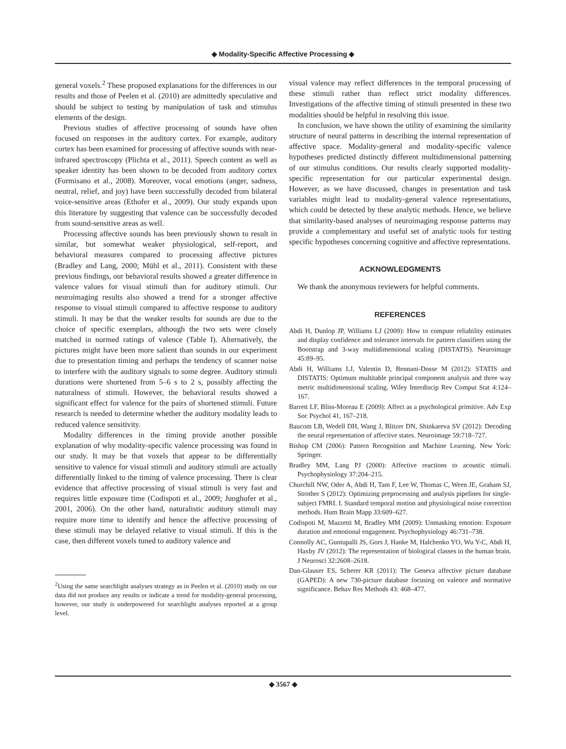◆ Modality-Specific Affective Processing ◆
general voxels.<sup>2</sup> These proposed explanations for the differences in our results and those of Peelen et al. (2010) are admittedly speculative and should be subject to testing by manipulation of task and stimulus elements of the design.
Previous studies of affective processing of sounds have often focused on responses in the auditory cortex. For example, auditory cortex has been examined for processing of affective sounds with near-infrared spectroscopy (Plichta et al., 2011). Speech content as well as speaker identity has been shown to be decoded from auditory cortex (Formisano et al., 2008). Moreover, vocal emotions (anger, sadness, neutral, relief, and joy) have been successfully decoded from bilateral voice-sensitive areas (Ethofer et al., 2009). Our study expands upon this literature by suggesting that valence can be successfully decoded from sound-sensitive areas as well.
Processing affective sounds has been previously shown to result in similar, but somewhat weaker physiological, self-report, and behavioral measures compared to processing affective pictures (Bradley and Lang, 2000; Mühl et al., 2011). Consistent with these previous findings, our behavioral results showed a greater difference in valence values for visual stimuli than for auditory stimuli. Our neuroimaging results also showed a trend for a stronger affective response to visual stimuli compared to affective response to auditory stimuli. It may be that the weaker results for sounds are due to the choice of specific exemplars, although the two sets were closely matched in normed ratings of valence (Table I). Alternatively, the pictures might have been more salient than sounds in our experiment due to presentation timing and perhaps the tendency of scanner noise to interfere with the auditory signals to some degree. Auditory stimuli durations were shortened from 5–6 s to 2 s, possibly affecting the naturalness of stimuli. However, the behavioral results showed a significant effect for valence for the pairs of shortened stimuli. Future research is needed to determine whether the auditory modality leads to reduced valence sensitivity.
Modality differences in the timing provide another possible explanation of why modality-specific valence processing was found in our study. It may be that voxels that appear to be differentially sensitive to valence for visual stimuli and auditory stimuli are actually differentially linked to the timing of valence processing. There is clear evidence that affective processing of visual stimuli is very fast and requires little exposure time (Codispoti et al., 2009; Junghofer et al., 2001, 2006). On the other hand, naturalistic auditory stimuli may require more time to identify and hence the affective processing of these stimuli may be delayed relative to visual stimuli. If this is the case, then different voxels tuned to auditory valence and
<sup>2</sup> Using the same searchlight analyses strategy as in Peelen et al. (2010) study on our data did not produce any results or indicate a trend for modality-general processing, however, our study is underpowered for searchlight analyses reported at a group level.
visual valence may reflect differences in the temporal processing of these stimuli rather than reflect strict modality differences. Investigations of the affective timing of stimuli presented in these two modalities should be helpful in resolving this issue.
In conclusion, we have shown the utility of examining the similarity structure of neural patterns in describing the internal representation of affective space. Modality-general and modality-specific valence hypotheses predicted distinctly different multidimensional patterning of our stimulus conditions. Our results clearly supported modality-specific representation for our particular experimental design. However, as we have discussed, changes in presentation and task variables might lead to modality-general valence representations, which could be detected by these analytic methods. Hence, we believe that similarity-based analyses of neuroimaging response patterns may provide a complementary and useful set of analytic tools for testing specific hypotheses concerning cognitive and affective representations.
ACKNOWLEDGMENTS
We thank the anonymous reviewers for helpful comments.
REFERENCES
Abdi H, Dunlop JP, Williams LJ (2009): How to compute reliability estimates and display confidence and tolerance intervals for pattern classifiers using the Bootstrap and 3-way multidimensional scaling (DISTATIS). Neuroimage 45:89–95.
Abdi H, Williams LJ, Valentin D, Bennani-Dosse M (2012): STATIS and DISTATIS: Optimum multitable principal component analysis and three way metric multidimensional scaling. Wiley Interdiscip Rev Comput Stat 4:124–167.
Barrett LF, Bliss-Moreau E (2009): Affect as a psychological primitive. Adv Exp Soc Psychol 41, 167–218.
Baucom LB, Wedell DH, Wang J, Blitzer DN, Shinkareva SV (2012): Decoding the neural representation of affective states. Neuroimage 59:718–727.
Bishop CM (2006): Pattern Recognition and Machine Learning. New York: Springer.
Bradley MM, Lang PJ (2000): Affective reactions to acoustic stimuli. Psychophysiology 37:204–215.
Churchill NW, Oder A, Abdi H, Tam F, Lee W, Thomas C, Ween JE, Graham SJ, Strother S (2012): Optimizing preprocessing and analysis pipelines for single-subject FMRI. I. Standard temporal motion and physiological noise correction methods. Hum Brain Mapp 33:609–627.
Codispoti M, Mazzetti M, Bradley MM (2009): Unmasking emotion: Exposure duration and emotional engagement. Psychophysiology 46:731–738.
Connolly AC, Guntupalli JS, Gors J, Hanke M, Halchenko YO, Wu Y-C, Abdi H, Haxby JV (2012): The representation of biological classes in the human brain. J Neurosci 32:2608–2618.
Dan-Glauser ES, Scherer KR (2011): The Geneva affective picture database (GAPED): A new 730-picture database focusing on valence and normative significance. Behav Res Methods 43: 468–477.
◆ 3567 ◆